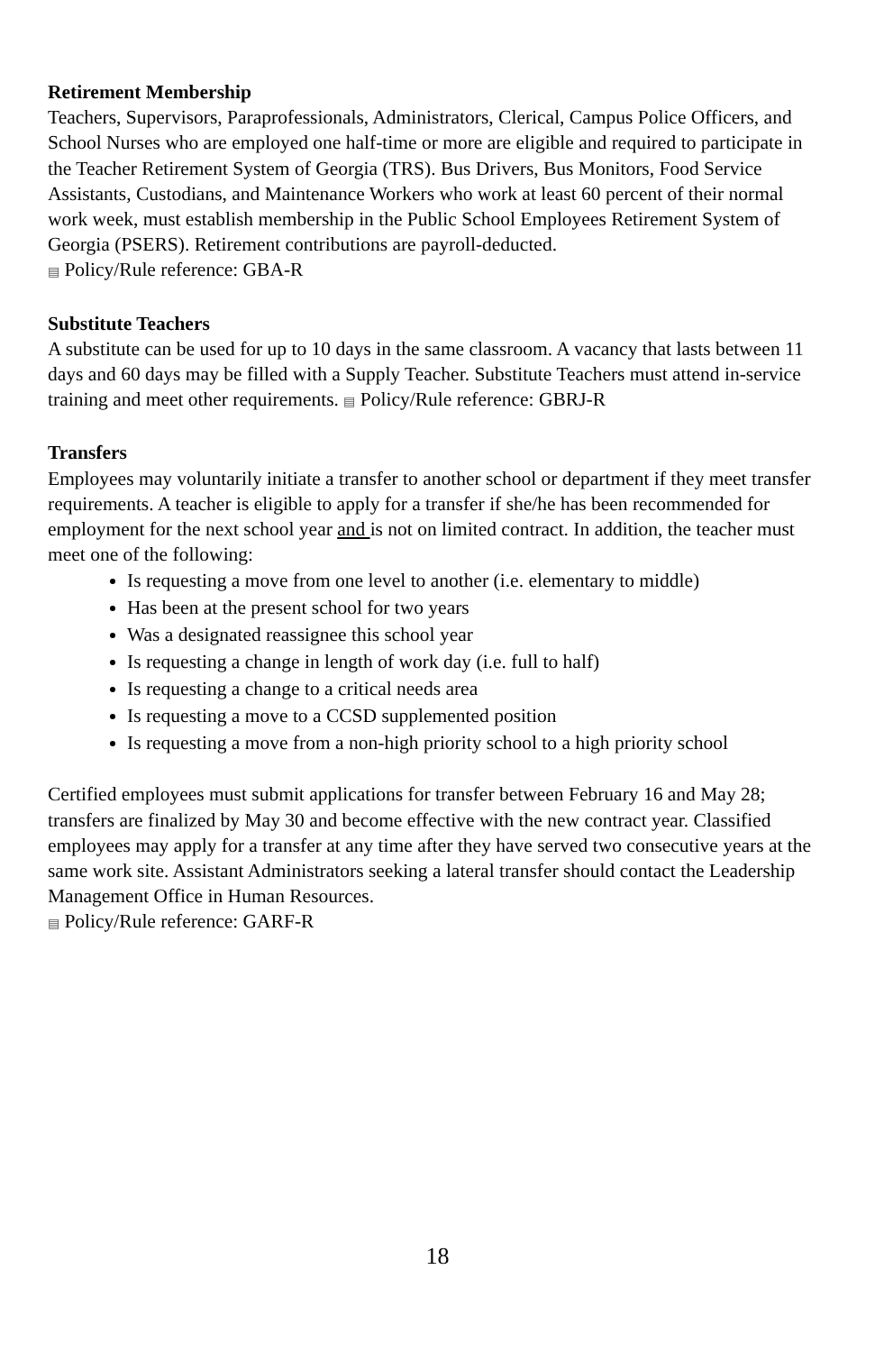Retirement Membership
Teachers, Supervisors, Paraprofessionals, Administrators, Clerical, Campus Police Officers, and School Nurses who are employed one half-time or more are eligible and required to participate in the Teacher Retirement System of Georgia (TRS). Bus Drivers, Bus Monitors, Food Service Assistants, Custodians, and Maintenance Workers who work at least 60 percent of their normal work week, must establish membership in the Public School Employees Retirement System of Georgia (PSERS). Retirement contributions are payroll-deducted.
▤ Policy/Rule reference: GBA-R
Substitute Teachers
A substitute can be used for up to 10 days in the same classroom. A vacancy that lasts between 11 days and 60 days may be filled with a Supply Teacher. Substitute Teachers must attend in-service training and meet other requirements. ▤ Policy/Rule reference: GBRJ-R
Transfers
Employees may voluntarily initiate a transfer to another school or department if they meet transfer requirements. A teacher is eligible to apply for a transfer if she/he has been recommended for employment for the next school year and is not on limited contract. In addition, the teacher must meet one of the following:
Is requesting a move from one level to another (i.e. elementary to middle)
Has been at the present school for two years
Was a designated reassignee this school year
Is requesting a change in length of work day (i.e. full to half)
Is requesting a change to a critical needs area
Is requesting a move to a CCSD supplemented position
Is requesting a move from a non-high priority school to a high priority school
Certified employees must submit applications for transfer between February 16 and May 28; transfers are finalized by May 30 and become effective with the new contract year. Classified employees may apply for a transfer at any time after they have served two consecutive years at the same work site. Assistant Administrators seeking a lateral transfer should contact the Leadership Management Office in Human Resources.
▤ Policy/Rule reference: GARF-R
18